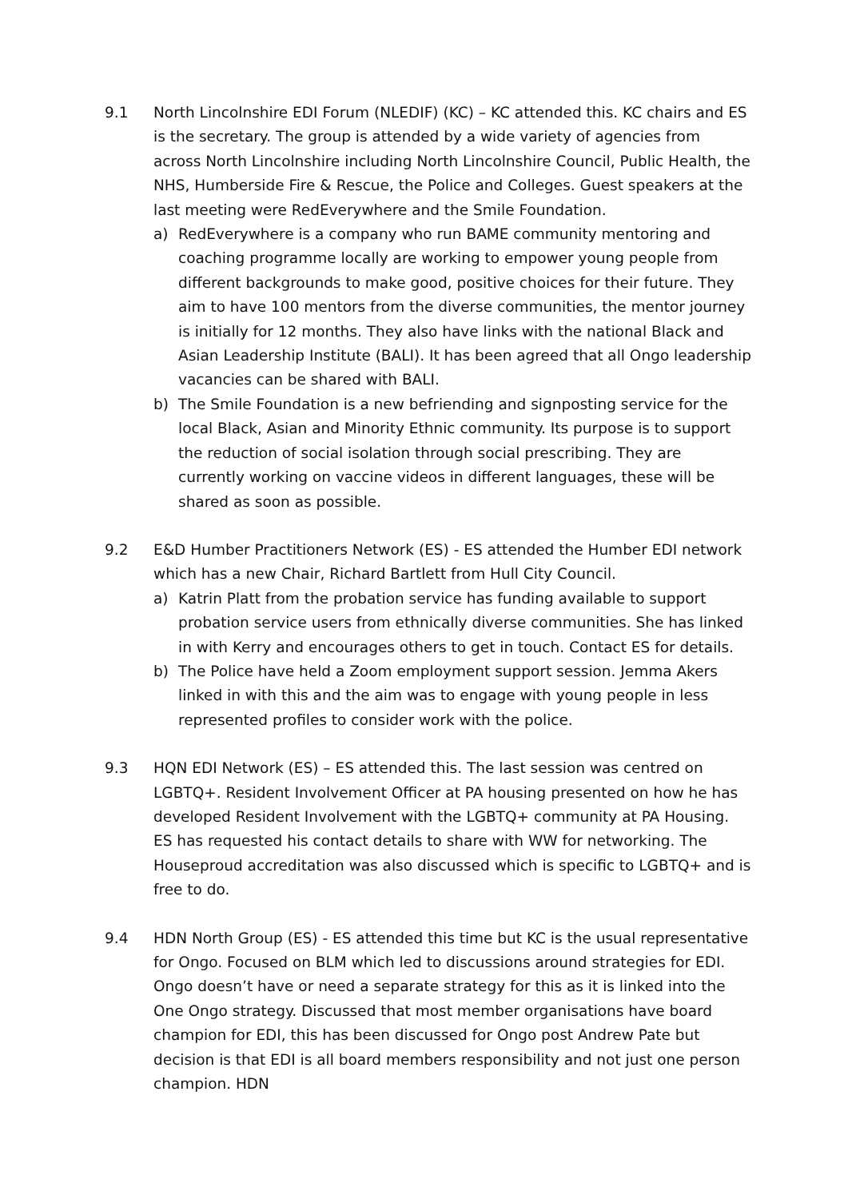9.1 North Lincolnshire EDI Forum (NLEDIF) (KC) – KC attended this. KC chairs and ES is the secretary. The group is attended by a wide variety of agencies from across North Lincolnshire including North Lincolnshire Council, Public Health, the NHS, Humberside Fire & Rescue, the Police and Colleges. Guest speakers at the last meeting were RedEverywhere and the Smile Foundation.
a) RedEverywhere is a company who run BAME community mentoring and coaching programme locally are working to empower young people from different backgrounds to make good, positive choices for their future. They aim to have 100 mentors from the diverse communities, the mentor journey is initially for 12 months. They also have links with the national Black and Asian Leadership Institute (BALI). It has been agreed that all Ongo leadership vacancies can be shared with BALI.
b) The Smile Foundation is a new befriending and signposting service for the local Black, Asian and Minority Ethnic community. Its purpose is to support the reduction of social isolation through social prescribing. They are currently working on vaccine videos in different languages, these will be shared as soon as possible.
9.2 E&D Humber Practitioners Network (ES) - ES attended the Humber EDI network which has a new Chair, Richard Bartlett from Hull City Council.
a) Katrin Platt from the probation service has funding available to support probation service users from ethnically diverse communities. She has linked in with Kerry and encourages others to get in touch. Contact ES for details.
b) The Police have held a Zoom employment support session. Jemma Akers linked in with this and the aim was to engage with young people in less represented profiles to consider work with the police.
9.3 HQN EDI Network (ES) – ES attended this. The last session was centred on LGBTQ+. Resident Involvement Officer at PA housing presented on how he has developed Resident Involvement with the LGBTQ+ community at PA Housing. ES has requested his contact details to share with WW for networking. The Houseproud accreditation was also discussed which is specific to LGBTQ+ and is free to do.
9.4 HDN North Group (ES) - ES attended this time but KC is the usual representative for Ongo. Focused on BLM which led to discussions around strategies for EDI. Ongo doesn’t have or need a separate strategy for this as it is linked into the One Ongo strategy. Discussed that most member organisations have board champion for EDI, this has been discussed for Ongo post Andrew Pate but decision is that EDI is all board members responsibility and not just one person champion. HDN